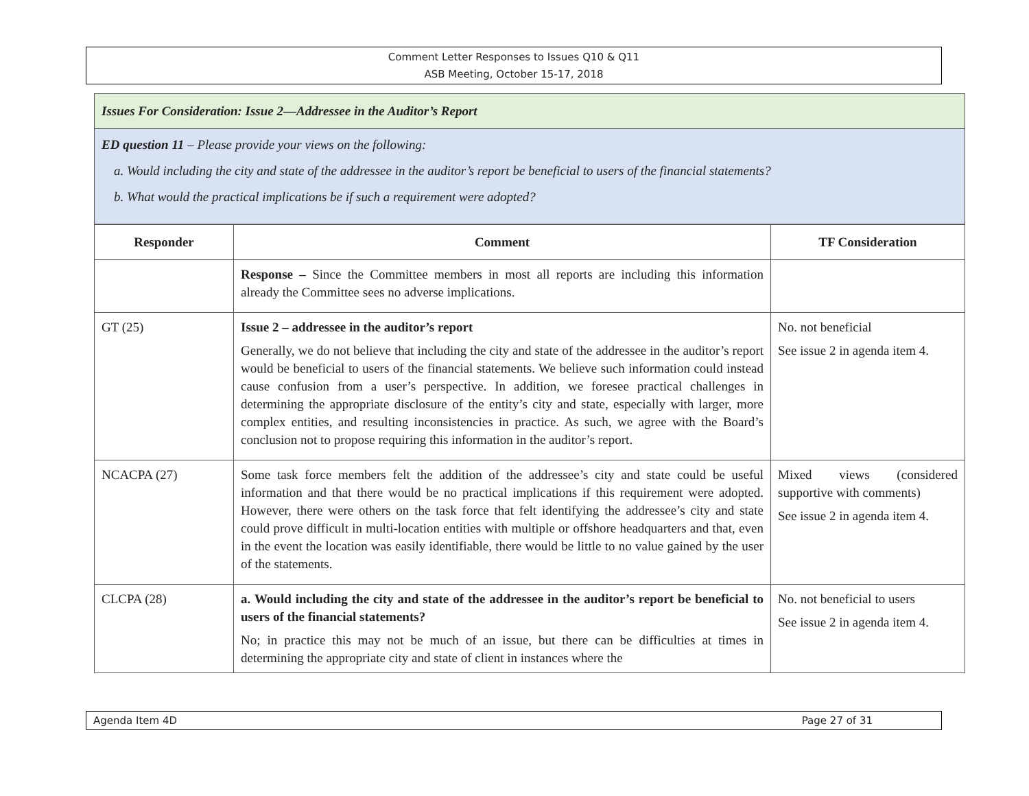Comment Letter Responses to Issues Q10 & Q11
ASB Meeting, October 15-17, 2018
Issues For Consideration: Issue 2—Addressee in the Auditor’s Report
ED question 11 – Please provide your views on the following:
a. Would including the city and state of the addressee in the auditor’s report be beneficial to users of the financial statements?
b. What would the practical implications be if such a requirement were adopted?
| Responder | Comment | TF Consideration |
| --- | --- | --- |
| | Response – Since the Committee members in most all reports are including this information already the Committee sees no adverse implications. | |
| GT (25) | Issue 2 – addressee in the auditor’s report Generally, we do not believe that including the city and state of the addressee in the auditor’s report would be beneficial to users of the financial statements. We believe such information could instead cause confusion from a user’s perspective. In addition, we foresee practical challenges in determining the appropriate disclosure of the entity’s city and state, especially with larger, more complex entities, and resulting inconsistencies in practice. As such, we agree with the Board’s conclusion not to propose requiring this information in the auditor’s report. | No. not beneficial See issue 2 in agenda item 4. |
| NCACPA (27) | Some task force members felt the addition of the addressee’s city and state could be useful information and that there would be no practical implications if this requirement were adopted. However, there were others on the task force that felt identifying the addressee’s city and state could prove difficult in multi-location entities with multiple or offshore headquarters and that, even in the event the location was easily identifiable, there would be little to no value gained by the user of the statements. | Mixed views (considered supportive with comments) See issue 2 in agenda item 4. |
| CLCPA (28) | a. Would including the city and state of the addressee in the auditor’s report be beneficial to users of the financial statements? No; in practice this may not be much of an issue, but there can be difficulties at times in determining the appropriate city and state of client in instances where the | No. not beneficial to users See issue 2 in agenda item 4. |
Agenda Item 4D Page 27 of 31